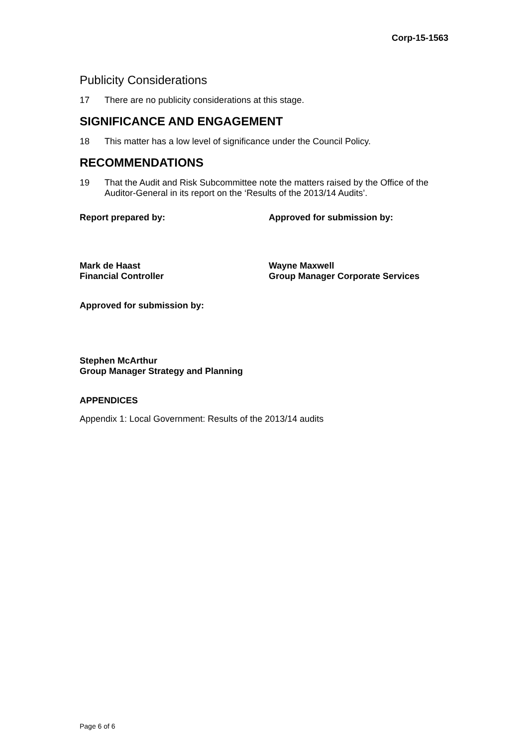Corp-15-1563
Publicity Considerations
17 There are no publicity considerations at this stage.
SIGNIFICANCE AND ENGAGEMENT
18 This matter has a low level of significance under the Council Policy.
RECOMMENDATIONS
19 That the Audit and Risk Subcommittee note the matters raised by the Office of the Auditor-General in its report on the ‘Results of the 2013/14 Audits’.
Report prepared by: Approved for submission by:
Mark de Haast
Financial Controller
Wayne Maxwell
Group Manager Corporate Services
Approved for submission by:
Stephen McArthur
Group Manager Strategy and Planning
APPENDICES
Appendix 1: Local Government: Results of the 2013/14 audits
Page 6 of 6